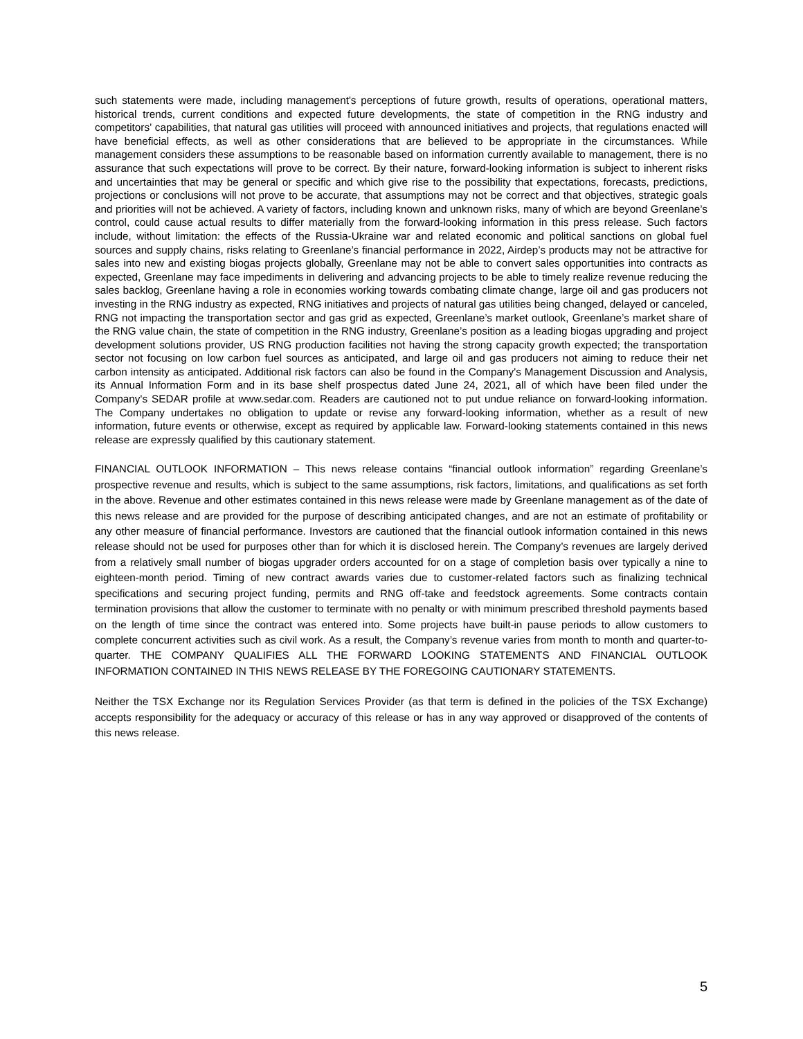such statements were made, including management's perceptions of future growth, results of operations, operational matters, historical trends, current conditions and expected future developments, the state of competition in the RNG industry and competitors’ capabilities, that natural gas utilities will proceed with announced initiatives and projects, that regulations enacted will have beneficial effects, as well as other considerations that are believed to be appropriate in the circumstances. While management considers these assumptions to be reasonable based on information currently available to management, there is no assurance that such expectations will prove to be correct. By their nature, forward-looking information is subject to inherent risks and uncertainties that may be general or specific and which give rise to the possibility that expectations, forecasts, predictions, projections or conclusions will not prove to be accurate, that assumptions may not be correct and that objectives, strategic goals and priorities will not be achieved. A variety of factors, including known and unknown risks, many of which are beyond Greenlane’s control, could cause actual results to differ materially from the forward-looking information in this press release. Such factors include, without limitation: the effects of the Russia-Ukraine war and related economic and political sanctions on global fuel sources and supply chains, risks relating to Greenlane’s financial performance in 2022, Airdep’s products may not be attractive for sales into new and existing biogas projects globally, Greenlane may not be able to convert sales opportunities into contracts as expected, Greenlane may face impediments in delivering and advancing projects to be able to timely realize revenue reducing the sales backlog, Greenlane having a role in economies working towards combating climate change, large oil and gas producers not investing in the RNG industry as expected, RNG initiatives and projects of natural gas utilities being changed, delayed or canceled, RNG not impacting the transportation sector and gas grid as expected, Greenlane’s market outlook, Greenlane’s market share of the RNG value chain, the state of competition in the RNG industry, Greenlane’s position as a leading biogas upgrading and project development solutions provider, US RNG production facilities not having the strong capacity growth expected; the transportation sector not focusing on low carbon fuel sources as anticipated, and large oil and gas producers not aiming to reduce their net carbon intensity as anticipated. Additional risk factors can also be found in the Company's Management Discussion and Analysis, its Annual Information Form and in its base shelf prospectus dated June 24, 2021, all of which have been filed under the Company's SEDAR profile at www.sedar.com. Readers are cautioned not to put undue reliance on forward-looking information. The Company undertakes no obligation to update or revise any forward-looking information, whether as a result of new information, future events or otherwise, except as required by applicable law. Forward-looking statements contained in this news release are expressly qualified by this cautionary statement.
FINANCIAL OUTLOOK INFORMATION – This news release contains “financial outlook information” regarding Greenlane’s prospective revenue and results, which is subject to the same assumptions, risk factors, limitations, and qualifications as set forth in the above. Revenue and other estimates contained in this news release were made by Greenlane management as of the date of this news release and are provided for the purpose of describing anticipated changes, and are not an estimate of profitability or any other measure of financial performance. Investors are cautioned that the financial outlook information contained in this news release should not be used for purposes other than for which it is disclosed herein. The Company’s revenues are largely derived from a relatively small number of biogas upgrader orders accounted for on a stage of completion basis over typically a nine to eighteen-month period. Timing of new contract awards varies due to customer-related factors such as finalizing technical specifications and securing project funding, permits and RNG off-take and feedstock agreements. Some contracts contain termination provisions that allow the customer to terminate with no penalty or with minimum prescribed threshold payments based on the length of time since the contract was entered into. Some projects have built-in pause periods to allow customers to complete concurrent activities such as civil work. As a result, the Company’s revenue varies from month to month and quarter-to-quarter. THE COMPANY QUALIFIES ALL THE FORWARD LOOKING STATEMENTS AND FINANCIAL OUTLOOK INFORMATION CONTAINED IN THIS NEWS RELEASE BY THE FOREGOING CAUTIONARY STATEMENTS.
Neither the TSX Exchange nor its Regulation Services Provider (as that term is defined in the policies of the TSX Exchange) accepts responsibility for the adequacy or accuracy of this release or has in any way approved or disapproved of the contents of this news release.
5